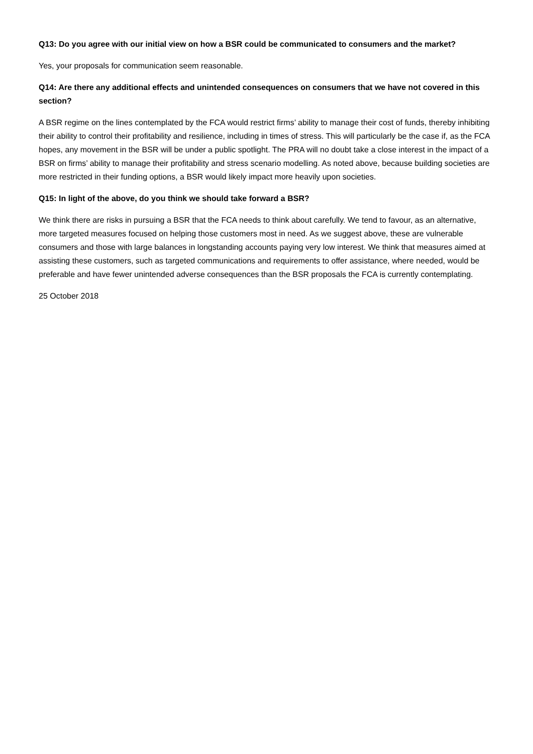Q13: Do you agree with our initial view on how a BSR could be communicated to consumers and the market?
Yes, your proposals for communication seem reasonable.
Q14: Are there any additional effects and unintended consequences on consumers that we have not covered in this section?
A BSR regime on the lines contemplated by the FCA would restrict firms’ ability to manage their cost of funds, thereby inhibiting their ability to control their profitability and resilience, including in times of stress. This will particularly be the case if, as the FCA hopes, any movement in the BSR will be under a public spotlight. The PRA will no doubt take a close interest in the impact of a BSR on firms’ ability to manage their profitability and stress scenario modelling. As noted above, because building societies are more restricted in their funding options, a BSR would likely impact more heavily upon societies.
Q15: In light of the above, do you think we should take forward a BSR?
We think there are risks in pursuing a BSR that the FCA needs to think about carefully. We tend to favour, as an alternative, more targeted measures focused on helping those customers most in need. As we suggest above, these are vulnerable consumers and those with large balances in longstanding accounts paying very low interest. We think that measures aimed at assisting these customers, such as targeted communications and requirements to offer assistance, where needed, would be preferable and have fewer unintended adverse consequences than the BSR proposals the FCA is currently contemplating.
25 October 2018